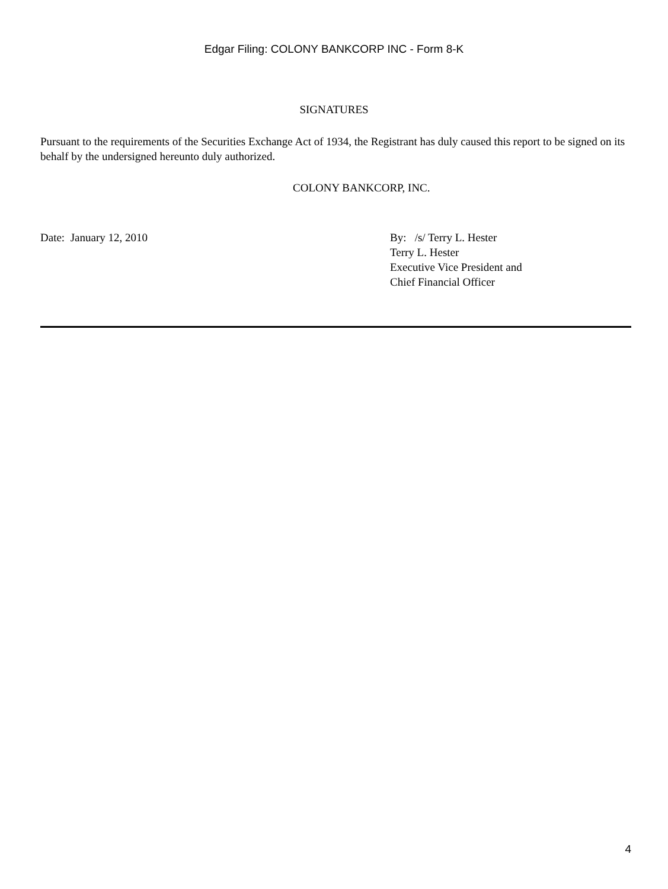Edgar Filing: COLONY BANKCORP INC - Form 8-K
SIGNATURES
Pursuant to the requirements of the Securities Exchange Act of 1934, the Registrant has duly caused this report to be signed on its behalf by the undersigned hereunto duly authorized.
COLONY BANKCORP, INC.
Date: January 12, 2010 By: /s/ Terry L. Hester
Terry L. Hester
Executive Vice President and
Chief Financial Officer
4